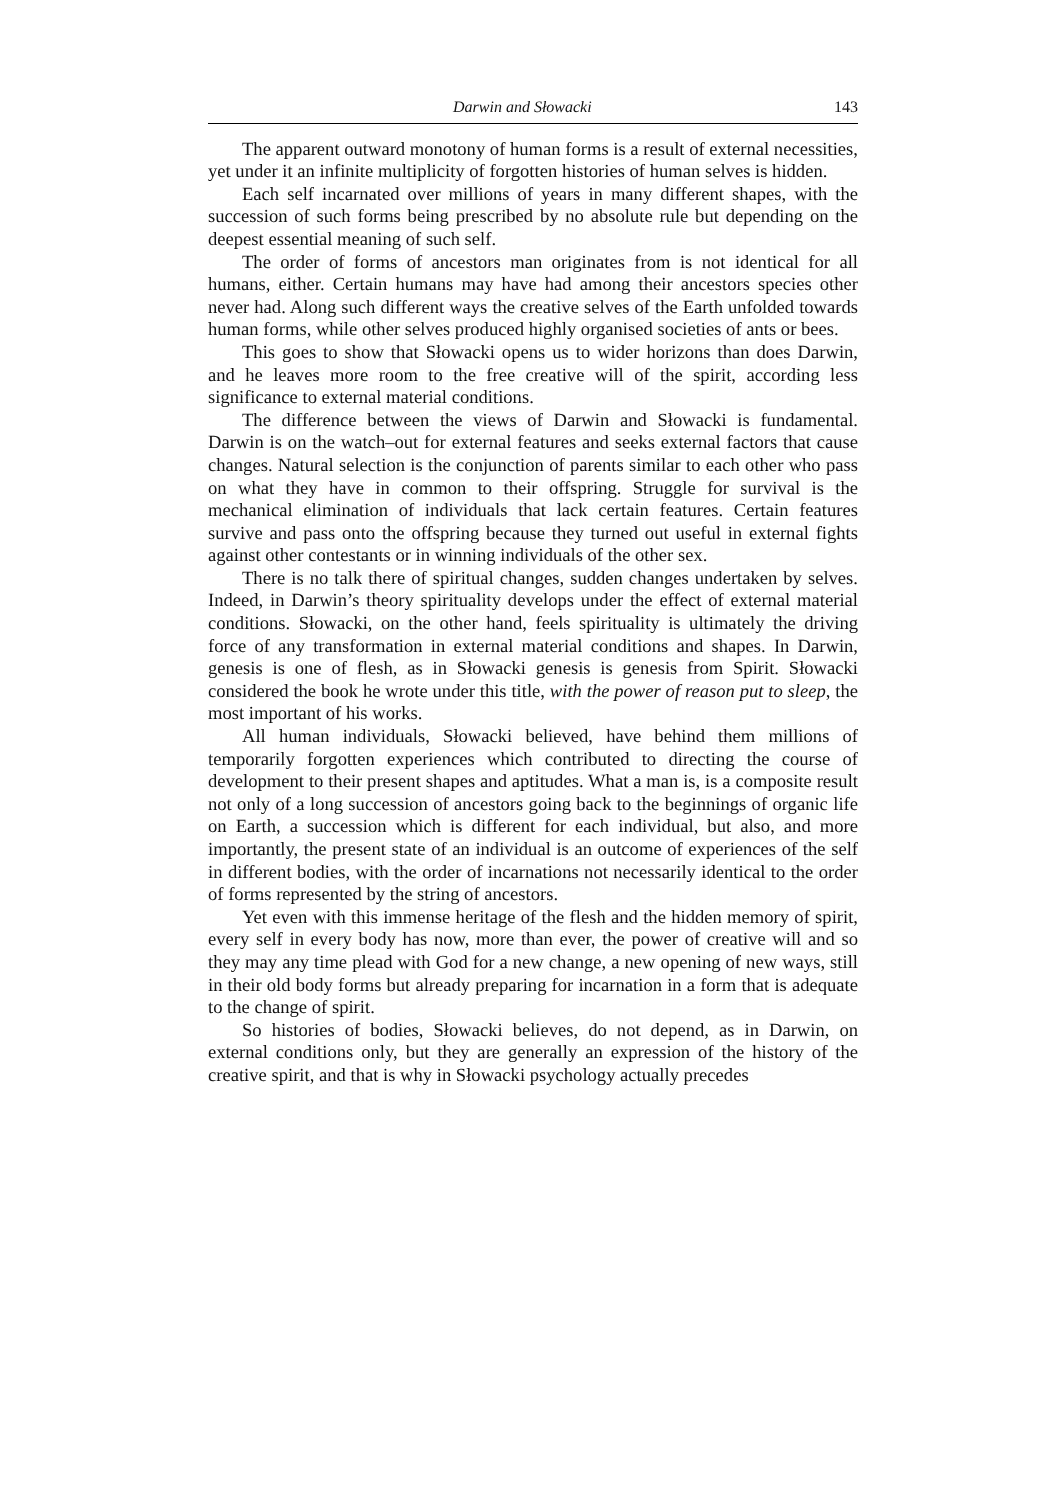Darwin and Słowacki 143
The apparent outward monotony of human forms is a result of external necessities, yet under it an infinite multiplicity of forgotten histories of human selves is hidden.
Each self incarnated over millions of years in many different shapes, with the succession of such forms being prescribed by no absolute rule but depending on the deepest essential meaning of such self.
The order of forms of ancestors man originates from is not identical for all humans, either. Certain humans may have had among their ancestors species other never had. Along such different ways the creative selves of the Earth unfolded towards human forms, while other selves produced highly organised societies of ants or bees.
This goes to show that Słowacki opens us to wider horizons than does Darwin, and he leaves more room to the free creative will of the spirit, according less significance to external material conditions.
The difference between the views of Darwin and Słowacki is fundamental. Darwin is on the watch–out for external features and seeks external factors that cause changes. Natural selection is the conjunction of parents similar to each other who pass on what they have in common to their offspring. Struggle for survival is the mechanical elimination of individuals that lack certain features. Certain features survive and pass onto the offspring because they turned out useful in external fights against other contestants or in winning individuals of the other sex.
There is no talk there of spiritual changes, sudden changes undertaken by selves. Indeed, in Darwin’s theory spirituality develops under the effect of external material conditions. Słowacki, on the other hand, feels spirituality is ultimately the driving force of any transformation in external material conditions and shapes. In Darwin, genesis is one of flesh, as in Słowacki genesis is genesis from Spirit. Słowacki considered the book he wrote under this title, with the power of reason put to sleep, the most important of his works.
All human individuals, Słowacki believed, have behind them millions of temporarily forgotten experiences which contributed to directing the course of development to their present shapes and aptitudes. What a man is, is a composite result not only of a long succession of ancestors going back to the beginnings of organic life on Earth, a succession which is different for each individual, but also, and more importantly, the present state of an individual is an outcome of experiences of the self in different bodies, with the order of incarnations not necessarily identical to the order of forms represented by the string of ancestors.
Yet even with this immense heritage of the flesh and the hidden memory of spirit, every self in every body has now, more than ever, the power of creative will and so they may any time plead with God for a new change, a new opening of new ways, still in their old body forms but already preparing for incarnation in a form that is adequate to the change of spirit.
So histories of bodies, Słowacki believes, do not depend, as in Darwin, on external conditions only, but they are generally an expression of the history of the creative spirit, and that is why in Słowacki psychology actually precedes